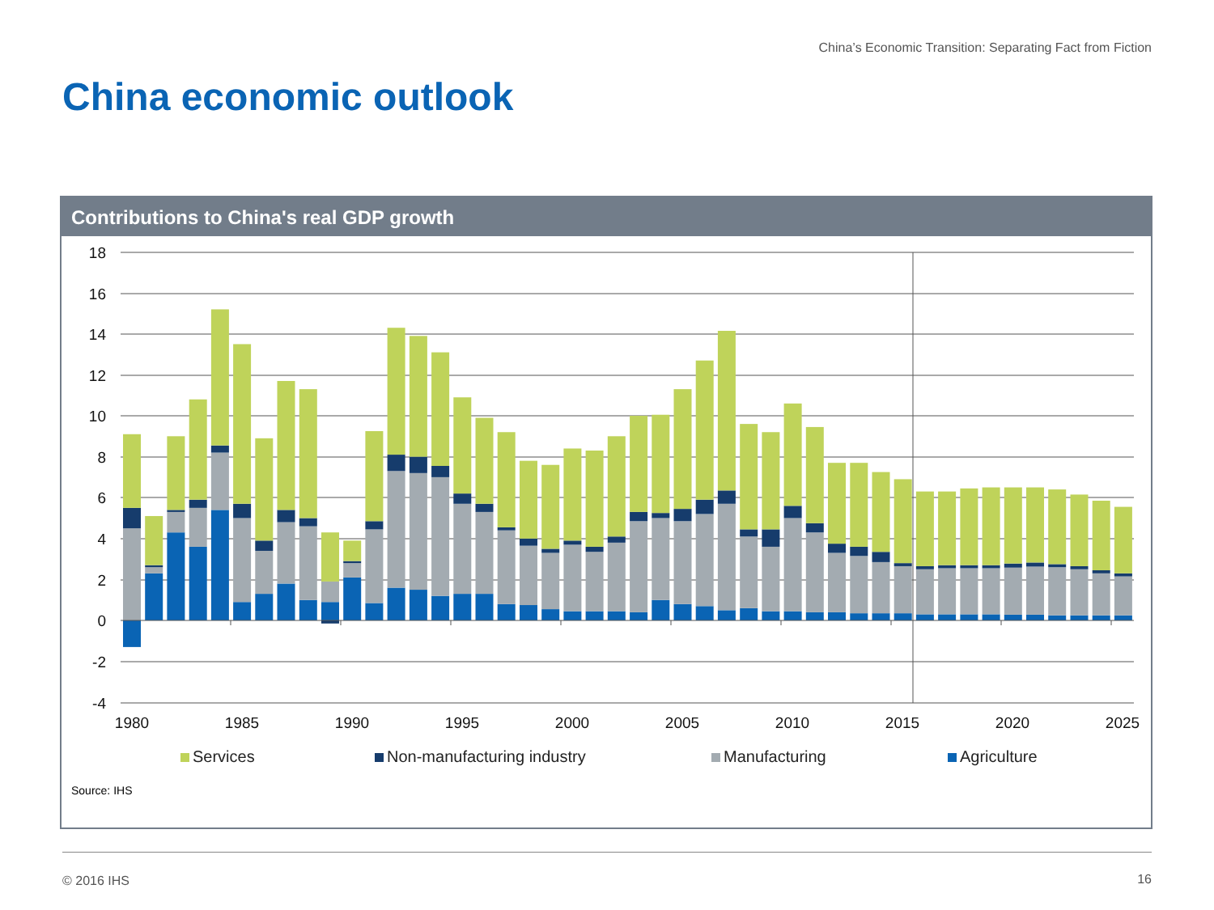China’s Economic Transition: Separating Fact from Fiction
China economic outlook
Contributions to China's real GDP growth
18
16
14
12
10
8
6
4
2
0
-2
-4
1980
1985
1990
1995
2000
2005
2010
2015
2020
2025
Services Non-manufacturing industry Manufacturing Agriculture
Source: IHS
© 2016 IHS 16